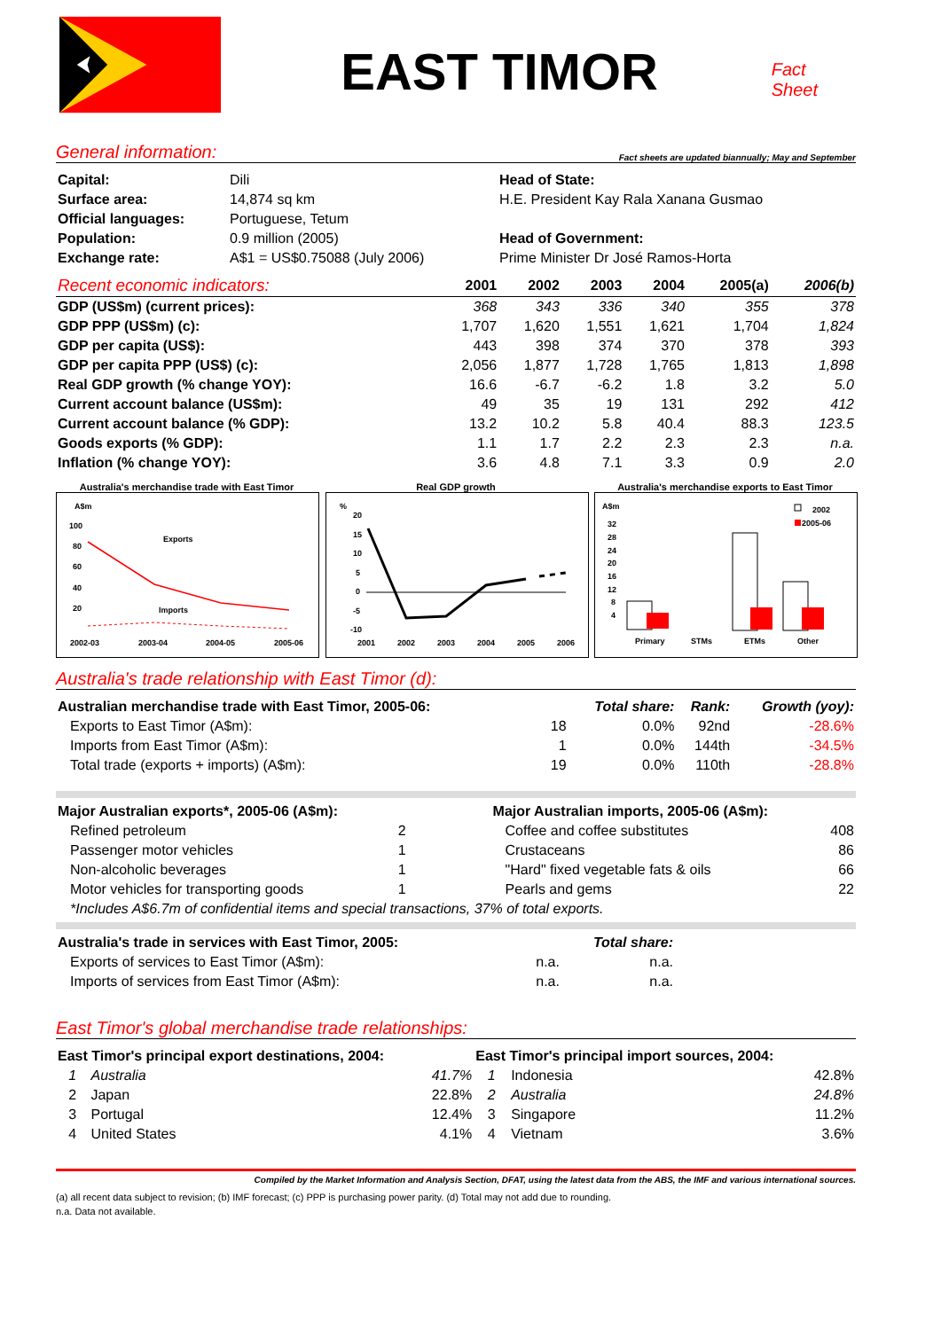EAST TIMOR
Fact Sheet
General information: Fact sheets are updated biannually; May and September
| Capital: | Dili | Head of State: |
| Surface area: | 14,874 sq km | H.E. President Kay Rala Xanana Gusmao |
| Official languages: | Portuguese, Tetum | |
| Population: | 0.9 million (2005) | Head of Government: |
| Exchange rate: | A$1 = US$0.75088 (July 2006) | Prime Minister Dr José Ramos-Horta |
| Recent economic indicators: | 2001 | 2002 | 2003 | 2004 | 2005(a) | 2006(b) |
| --- | --- | --- | --- | --- | --- | --- |
| GDP (US$m) (current prices): | 368 | 343 | 336 | 340 | 355 | 378 |
| GDP PPP (US$m) (c): | 1,707 | 1,620 | 1,551 | 1,621 | 1,704 | 1,824 |
| GDP per capita (US$): | 443 | 398 | 374 | 370 | 378 | 393 |
| GDP per capita PPP (US$) (c): | 2,056 | 1,877 | 1,728 | 1,765 | 1,813 | 1,898 |
| Real GDP growth (% change YOY): | 16.6 | -6.7 | -6.2 | 1.8 | 3.2 | 5.0 |
| Current account balance (US$m): | 49 | 35 | 19 | 131 | 292 | 412 |
| Current account balance (% GDP): | 13.2 | 10.2 | 5.8 | 40.4 | 88.3 | 123.5 |
| Goods exports (% GDP): | 1.1 | 1.7 | 2.2 | 2.3 | 2.3 | n.a. |
| Inflation (% change YOY): | 3.6 | 4.8 | 7.1 | 3.3 | 0.9 | 2.0 |
Australia's merchandise trade with East Timor
A$m
100
80
60
40
20
Exports
Imports
2002-03
2003-04
2004-05
2005-06
Real GDP growth
%
20
15
10
5
0
-5
-10
2001
2002
2003
2004
2005
2006
Australia's merchandise exports to East Timor
A$m
32
28
24
20
16
12
8
4
2002
2005-06
Primary
STMs
ETMs
Other
Australia's trade relationship with East Timor (d):
| Australian merchandise trade with East Timor, 2005-06: | | Total share: | Rank: | Growth (yoy): |
| Exports to East Timor (A$m): | 18 | 0.0% | 92nd | -28.6% |
| Imports from East Timor (A$m): | 1 | 0.0% | 144th | -34.5% |
| Total trade (exports + imports) (A$m): | 19 | 0.0% | 110th | -28.8% |
| Major Australian exports*, 2005-06 (A$m): | | | Major Australian imports, 2005-06 (A$m): | |
| Refined petroleum | 2 | | Coffee and coffee substitutes | 408 |
| Passenger motor vehicles | 1 | | Crustaceans | 86 |
| Non-alcoholic beverages | 1 | | "Hard" fixed vegetable fats & oils | 66 |
| Motor vehicles for transporting goods | 1 | | Pearls and gems | 22 |
| *Includes A$6.7m of confidential items and special transactions, 37% of total exports. | | | | |
| Australia's trade in services with East Timor, 2005: | | Total share: | |
| Exports of services to East Timor (A$m): | n.a. | n.a. | |
| Imports of services from East Timor (A$m): | n.a. | n.a. | |
East Timor's global merchandise trade relationships:
| East Timor's principal export destinations, 2004: | | | East Timor's principal import sources, 2004: | | |
| 1 | Australia | 41.7% | 1 | Indonesia | 42.8% |
| 2 | Japan | 22.8% | 2 | Australia | 24.8% |
| 3 | Portugal | 12.4% | 3 | Singapore | 11.2% |
| 4 | United States | 4.1% | 4 | Vietnam | 3.6% |
Compiled by the Market Information and Analysis Section, DFAT, using the latest data from the ABS, the IMF and various international sources.
(a) all recent data subject to revision; (b) IMF forecast; (c) PPP is purchasing power parity. (d) Total may not add due to rounding.
n.a. Data not available.